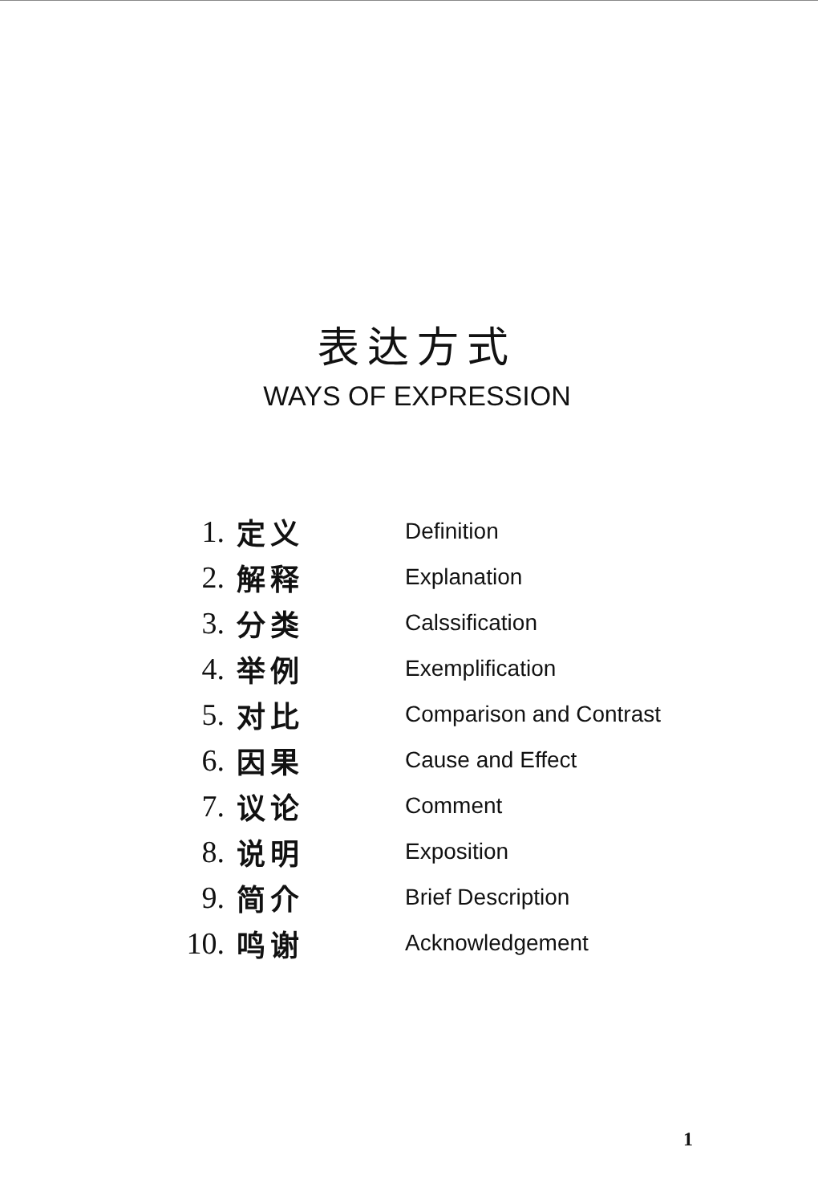表达方式
WAYS OF EXPRESSION
| 1. | 定义 | Definition |
| 2. | 解释 | Explanation |
| 3. | 分类 | Calssification |
| 4. | 举例 | Exemplification |
| 5. | 对比 | Comparison and Contrast |
| 6. | 因果 | Cause and Effect |
| 7. | 议论 | Comment |
| 8. | 说明 | Exposition |
| 9. | 简介 | Brief Description |
| 10. | 鸣谢 | Acknowledgement |
1